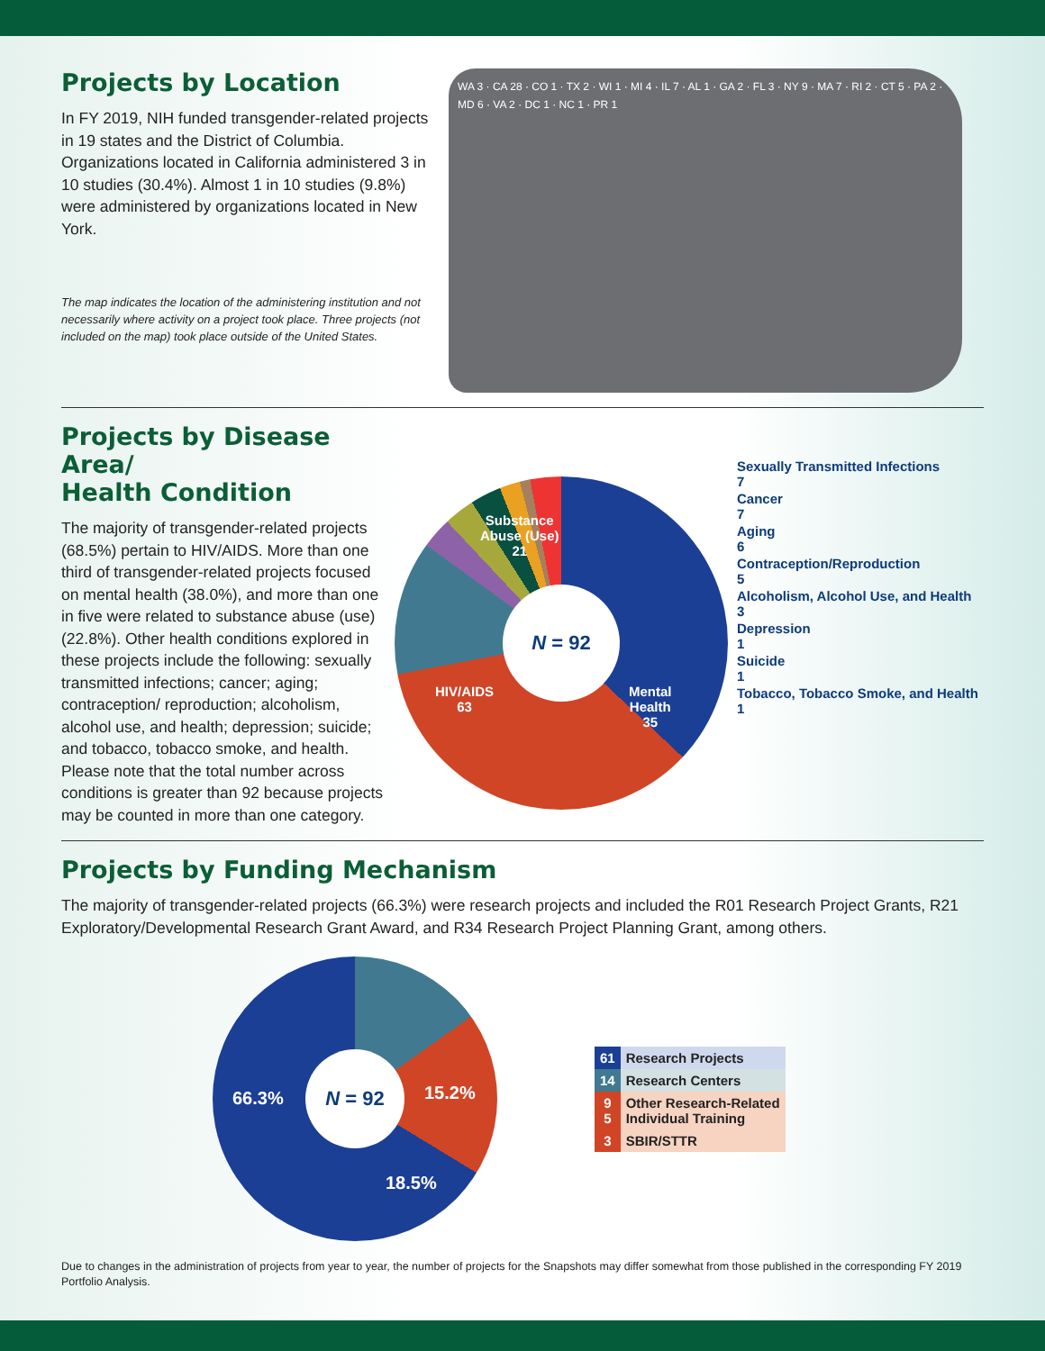Projects by Location
In FY 2019, NIH funded transgender-related projects in 19 states and the District of Columbia. Organizations located in California administered 3 in 10 studies (30.4%). Almost 1 in 10 studies (9.8%) were administered by organizations located in New York.
The map indicates the location of the administering institution and not necessarily where activity on a project took place. Three projects (not included on the map) took place outside of the United States.
WA 3 · CA 28 · CO 1 · TX 2 · WI 1 · MI 4 · IL 7 · AL 1 · GA 2 · FL 3 · NY 9 · MA 7 · RI 2 · CT 5 · PA 2 · MD 6 · VA 2 · DC 1 · NC 1 · PR 1
Projects by Disease Area/
Health Condition
The majority of transgender-related projects (68.5%) pertain to HIV/AIDS. More than one third of transgender-related projects focused on mental health (38.0%), and more than one in five were related to substance abuse (use) (22.8%). Other health conditions explored in these projects include the following: sexually transmitted infections; cancer; aging; contraception/ reproduction; alcoholism, alcohol use, and health; depression; suicide; and tobacco, tobacco smoke, and health. Please note that the total number across conditions is greater than 92 because projects may be counted in more than one category.
N = 92
Substance
Abuse (Use)
21
HIV/AIDS
63
Mental
Health
35
Sexually Transmitted Infections
7
Cancer
7
Aging
6
Contraception/Reproduction
5
Alcoholism, Alcohol Use, and Health
3
Depression
1
Suicide
1
Tobacco, Tobacco Smoke, and Health
1
Projects by Funding Mechanism
The majority of transgender-related projects (66.3%) were research projects and included the R01 Research Project Grants, R21 Exploratory/Developmental Research Grant Award, and R34 Research Project Planning Grant, among others.
N = 92
66.3% 15.2%
18.5%
| 61 | Research Projects |
| 14 | Research Centers |
| 9 5 | Other Research-Related Individual Training |
| 3 | SBIR/STTR |
Due to changes in the administration of projects from year to year, the number of projects for the Snapshots may differ somewhat from those published in the corresponding FY 2019 Portfolio Analysis.